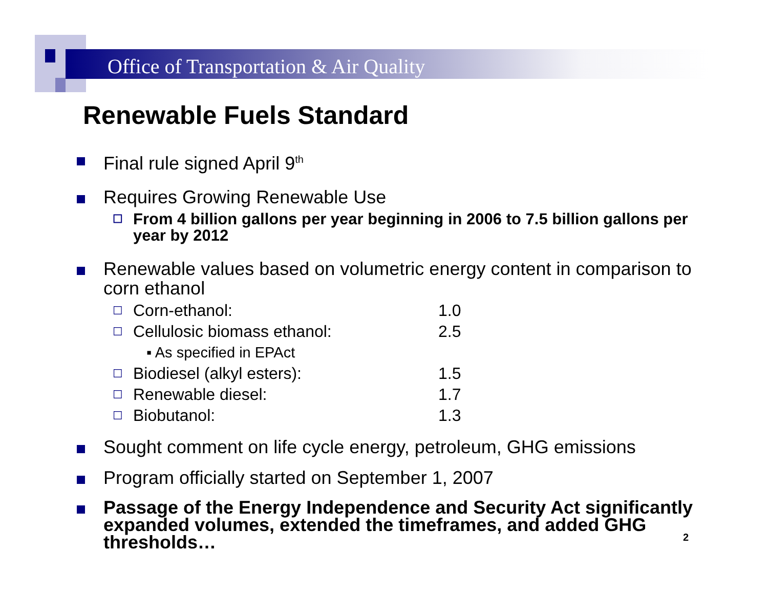Office of Transportation & Air Quality
Renewable Fuels Standard
Final rule signed April 9<sup>th</sup>
Requires Growing Renewable Use
☐
From 4 billion gallons per year beginning in 2006 to 7.5 billion gallons per year by 2012
Renewable values based on volumetric energy content in comparison to corn ethanol
| ☐ | Corn-ethanol: | 1.0 |
| ☐ | Cellulosic biomass ethanol: | 2.5 |
| | ▪ As specified in EPAct | |
| ☐ | Biodiesel (alkyl esters): | 1.5 |
| ☐ | Renewable diesel: | 1.7 |
| ☐ | Biobutanol: | 1.3 |
Sought comment on life cycle energy, petroleum, GHG emissions
Program officially started on September 1, 2007
Passage of the Energy Independence and Security Act significantly expanded volumes, extended the timeframes, and added GHG thresholds…
2